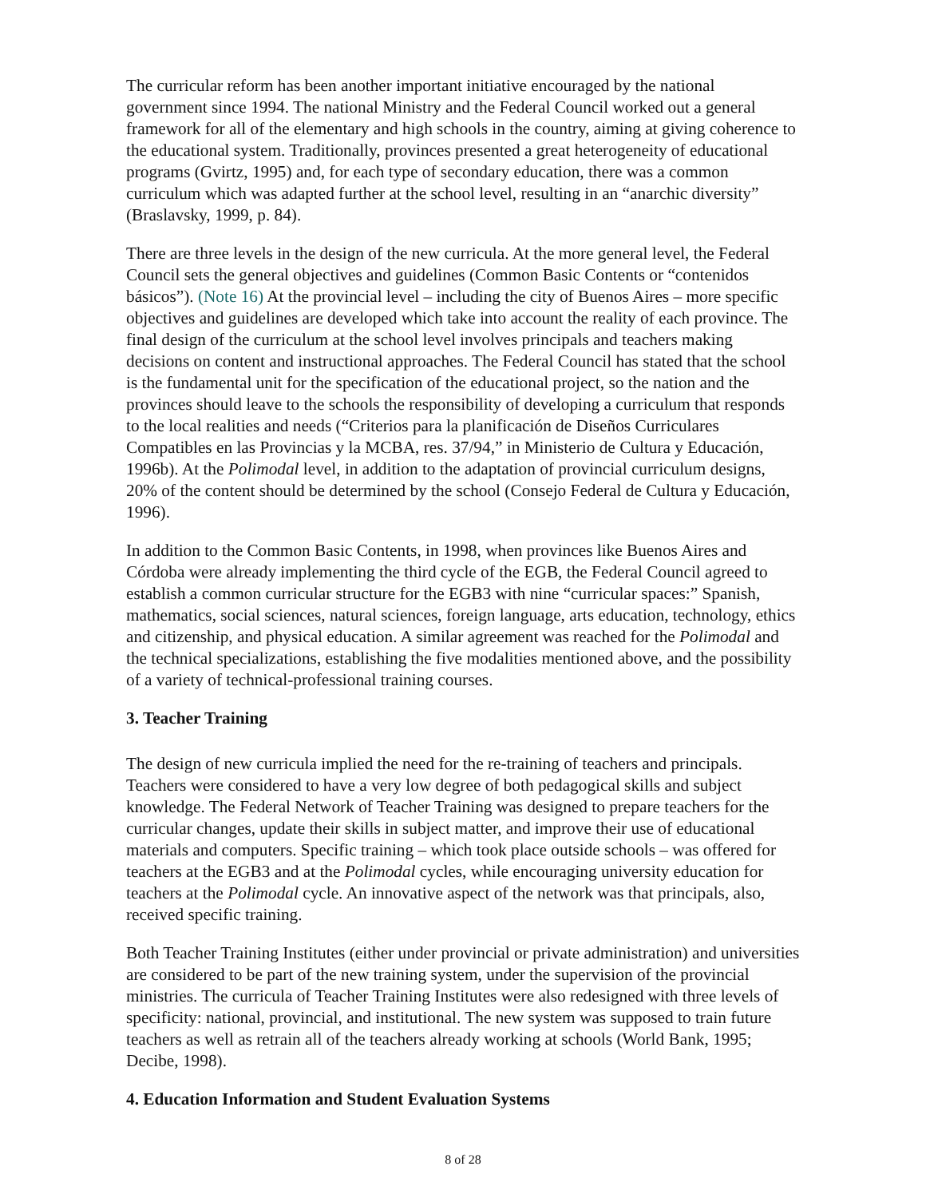The curricular reform has been another important initiative encouraged by the national government since 1994. The national Ministry and the Federal Council worked out a general framework for all of the elementary and high schools in the country, aiming at giving coherence to the educational system. Traditionally, provinces presented a great heterogeneity of educational programs (Gvirtz, 1995) and, for each type of secondary education, there was a common curriculum which was adapted further at the school level, resulting in an “anarchic diversity” (Braslavsky, 1999, p. 84).
There are three levels in the design of the new curricula. At the more general level, the Federal Council sets the general objectives and guidelines (Common Basic Contents or “contenidos básicos”). (Note 16) At the provincial level – including the city of Buenos Aires – more specific objectives and guidelines are developed which take into account the reality of each province. The final design of the curriculum at the school level involves principals and teachers making decisions on content and instructional approaches. The Federal Council has stated that the school is the fundamental unit for the specification of the educational project, so the nation and the provinces should leave to the schools the responsibility of developing a curriculum that responds to the local realities and needs (“Criterios para la planificación de Diseños Curriculares Compatibles en las Provincias y la MCBA, res. 37/94,” in Ministerio de Cultura y Educación, 1996b). At the Polimodal level, in addition to the adaptation of provincial curriculum designs, 20% of the content should be determined by the school (Consejo Federal de Cultura y Educación, 1996).
In addition to the Common Basic Contents, in 1998, when provinces like Buenos Aires and Córdoba were already implementing the third cycle of the EGB, the Federal Council agreed to establish a common curricular structure for the EGB3 with nine “curricular spaces:” Spanish, mathematics, social sciences, natural sciences, foreign language, arts education, technology, ethics and citizenship, and physical education. A similar agreement was reached for the Polimodal and the technical specializations, establishing the five modalities mentioned above, and the possibility of a variety of technical-professional training courses.
3. Teacher Training
The design of new curricula implied the need for the re-training of teachers and principals. Teachers were considered to have a very low degree of both pedagogical skills and subject knowledge. The Federal Network of Teacher Training was designed to prepare teachers for the curricular changes, update their skills in subject matter, and improve their use of educational materials and computers. Specific training – which took place outside schools – was offered for teachers at the EGB3 and at the Polimodal cycles, while encouraging university education for teachers at the Polimodal cycle. An innovative aspect of the network was that principals, also, received specific training.
Both Teacher Training Institutes (either under provincial or private administration) and universities are considered to be part of the new training system, under the supervision of the provincial ministries. The curricula of Teacher Training Institutes were also redesigned with three levels of specificity: national, provincial, and institutional. The new system was supposed to train future teachers as well as retrain all of the teachers already working at schools (World Bank, 1995; Decibe, 1998).
4. Education Information and Student Evaluation Systems
8 of 28